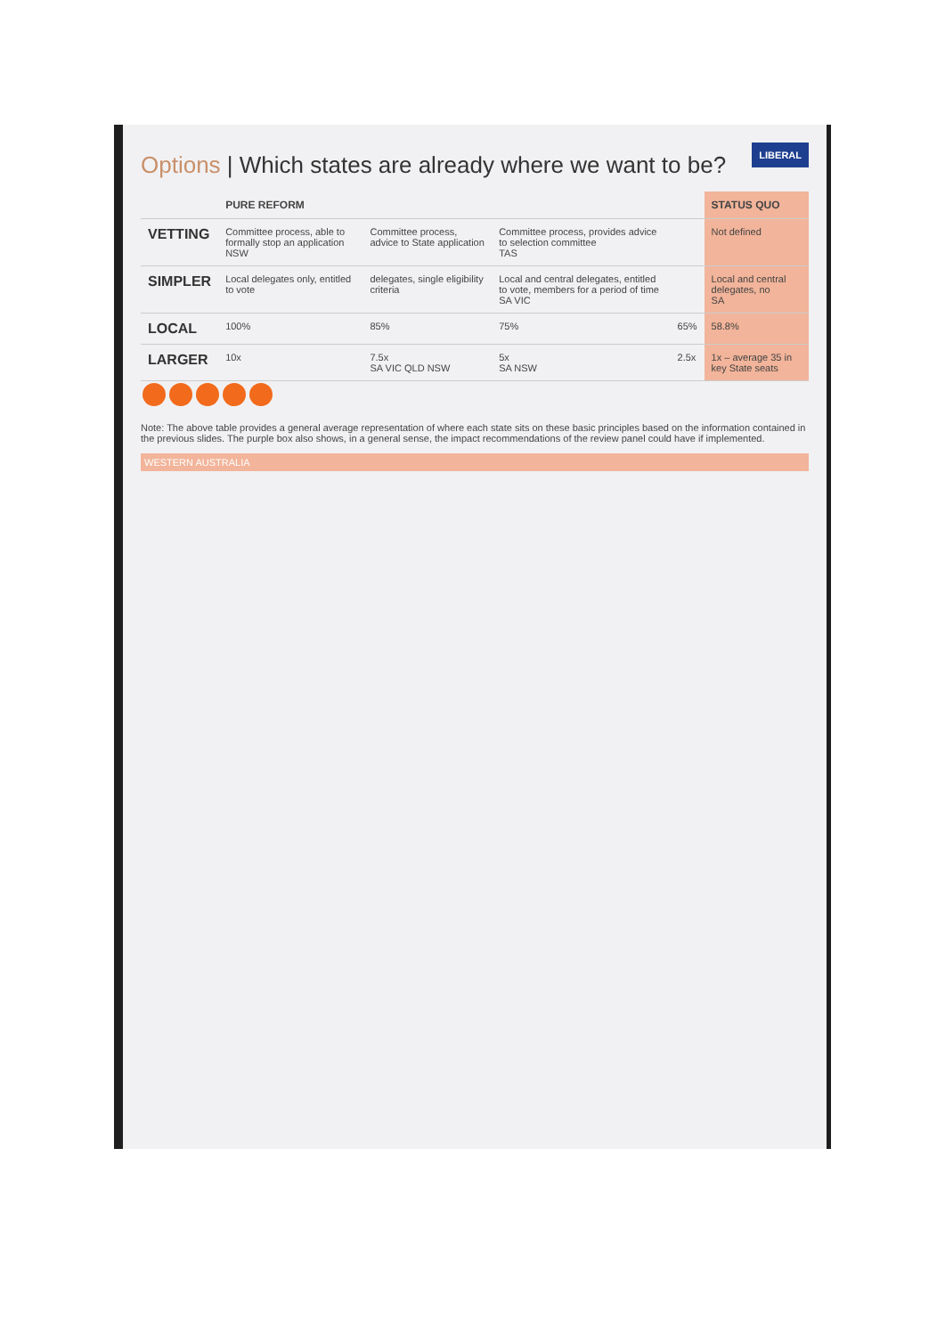LIBERAL
Options | Which states are already where we want to be?
| | PURE REFORM | | | | STATUS QUO |
| --- | --- | --- | --- | --- | --- |
| VETTING | Committee process, able to formally stop an application NSW | Committee process, advice to State application | Committee process, provides advice to selection committee TAS | | Not defined |
| SIMPLER | Local delegates only, entitled to vote | delegates, single eligibility criteria | Local and central delegates, entitled to vote, members for a period of time SA VIC | | Local and central delegates, no SA |
| LOCAL | 100% | 85% | 75% | 65% | 58.8% |
| LARGER | 10x | 7.5x SA VIC QLD NSW | 5x SA NSW | 2.5x | 1x – average 35 in key State seats |
Note: The above table provides a general average representation of where each state sits on these basic principles based on the information contained in the previous slides. The purple box also shows, in a general sense, the impact recommendations of the review panel could have if implemented.
WESTERN AUSTRALIA